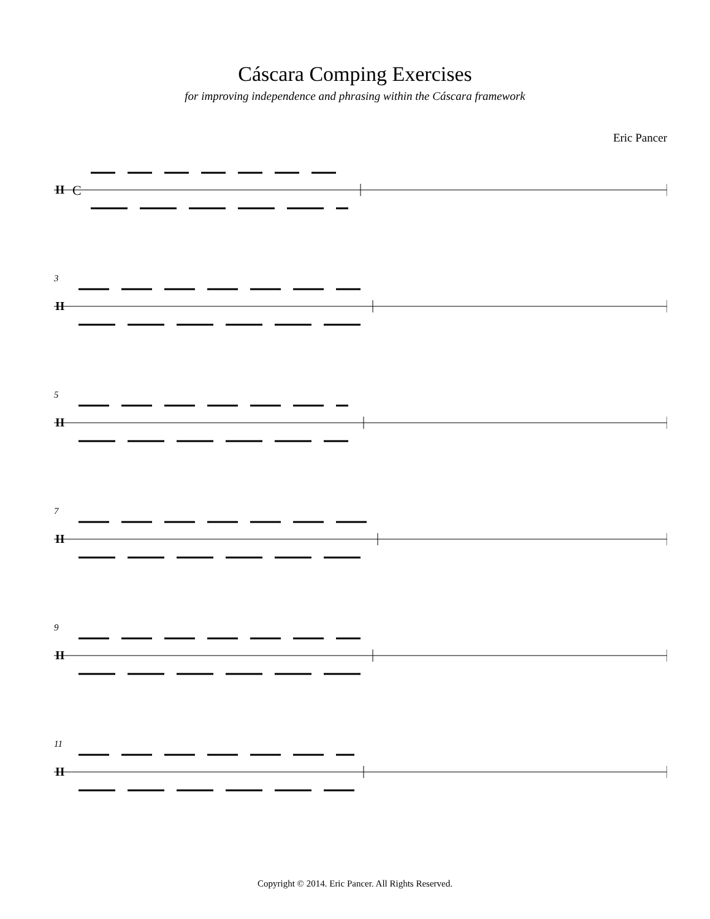Cáscara Comping Exercises
for improving independence and phrasing within the Cáscara framework
Eric Pancer
II
C
3
II
5
II
7
II
9
II
11
II
Copyright © 2014. Eric Pancer. All Rights Reserved.